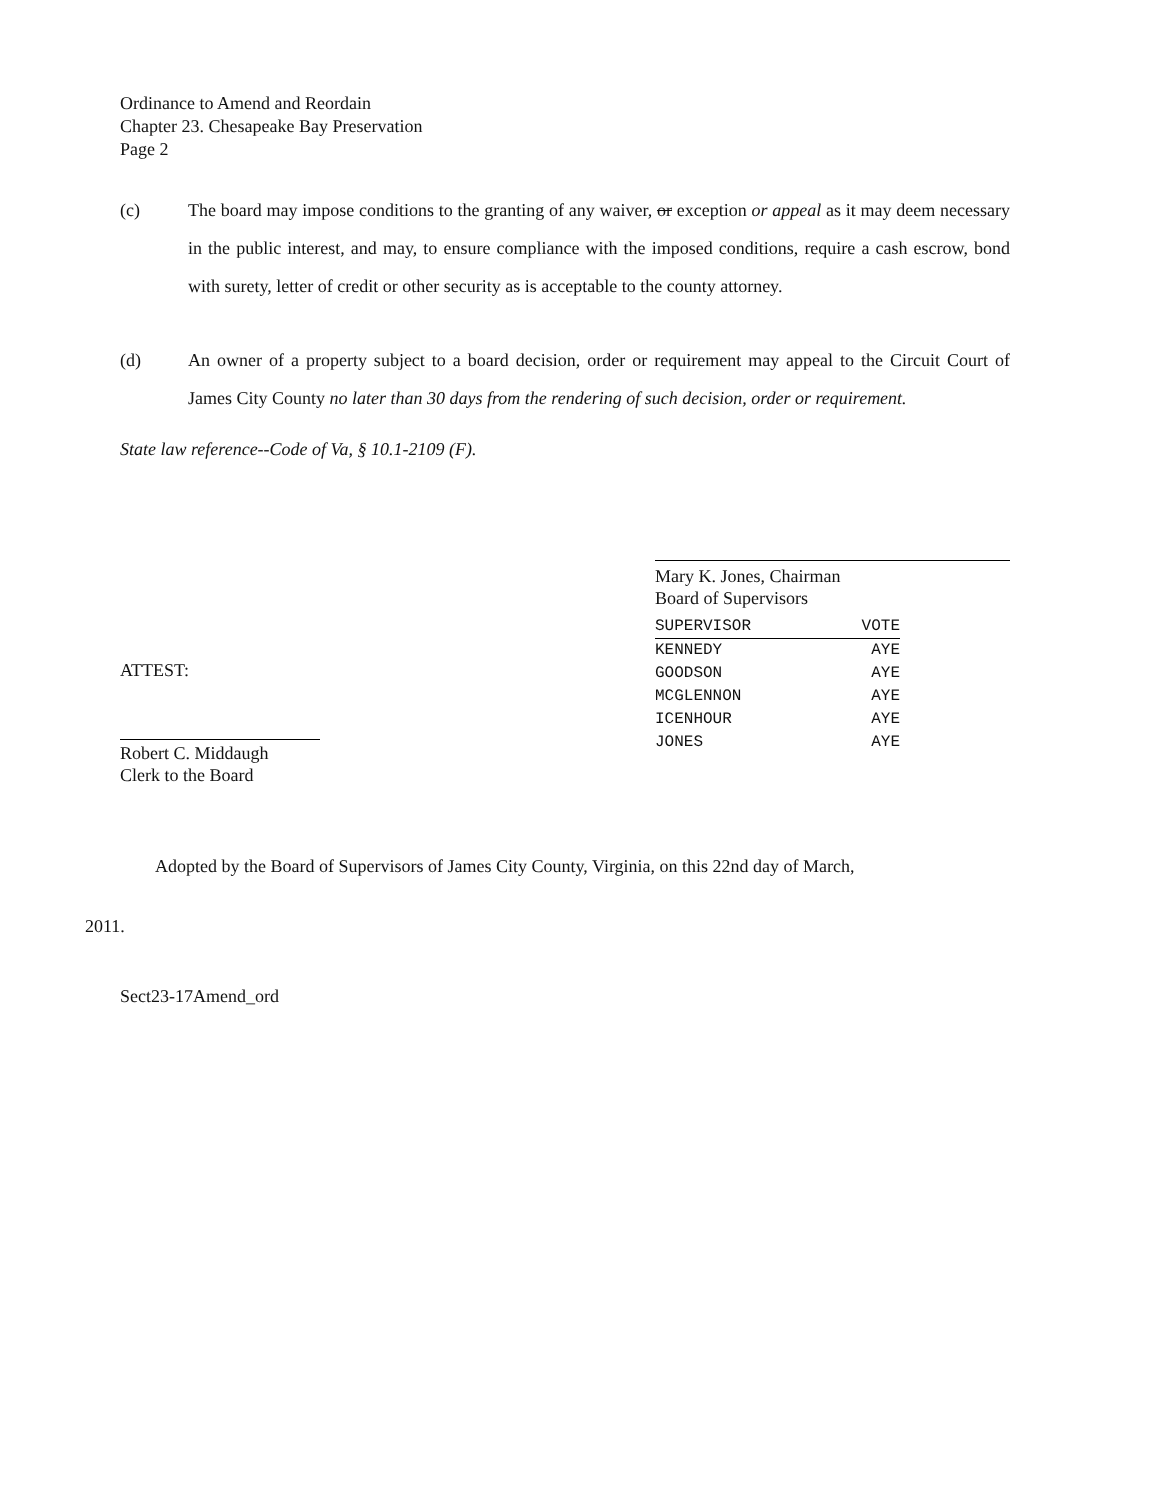Ordinance to Amend and Reordain
Chapter 23. Chesapeake Bay Preservation
Page 2
(c) The board may impose conditions to the granting of any waiver, or exception or appeal as it may deem necessary in the public interest, and may, to ensure compliance with the imposed conditions, require a cash escrow, bond with surety, letter of credit or other security as is acceptable to the county attorney.
(d) An owner of a property subject to a board decision, order or requirement may appeal to the Circuit Court of James City County no later than 30 days from the rendering of such decision, order or requirement.
State law reference--Code of Va, § 10.1-2109 (F).
ATTEST:
Robert C. Middaugh
Clerk to the Board
Mary K. Jones, Chairman
Board of Supervisors
| SUPERVISOR | VOTE |
| --- | --- |
| KENNEDY | AYE |
| GOODSON | AYE |
| MCGLENNON | AYE |
| ICENHOUR | AYE |
| JONES | AYE |
Adopted by the Board of Supervisors of James City County, Virginia, on this 22nd day of March,
2011.
Sect23-17Amend_ord